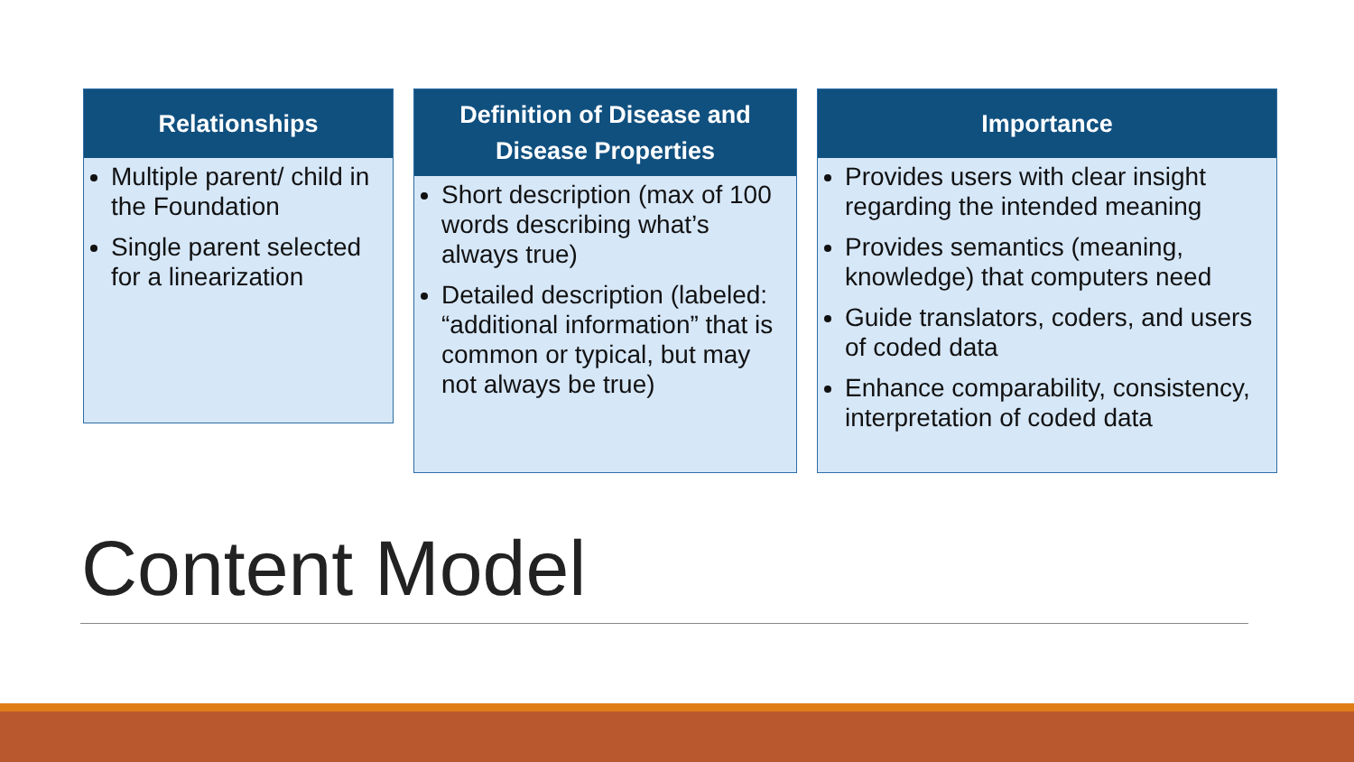Relationships
Multiple parent/ child in the Foundation
Single parent selected for a linearization
Definition of Disease and Disease Properties
Short description (max of 100 words describing what’s always true)
Detailed description (labeled: “additional information” that is common or typical, but may not always be true)
Importance
Provides users with clear insight regarding the intended meaning
Provides semantics (meaning, knowledge) that computers need
Guide translators, coders, and users of coded data
Enhance comparability, consistency, interpretation of coded data
Content Model